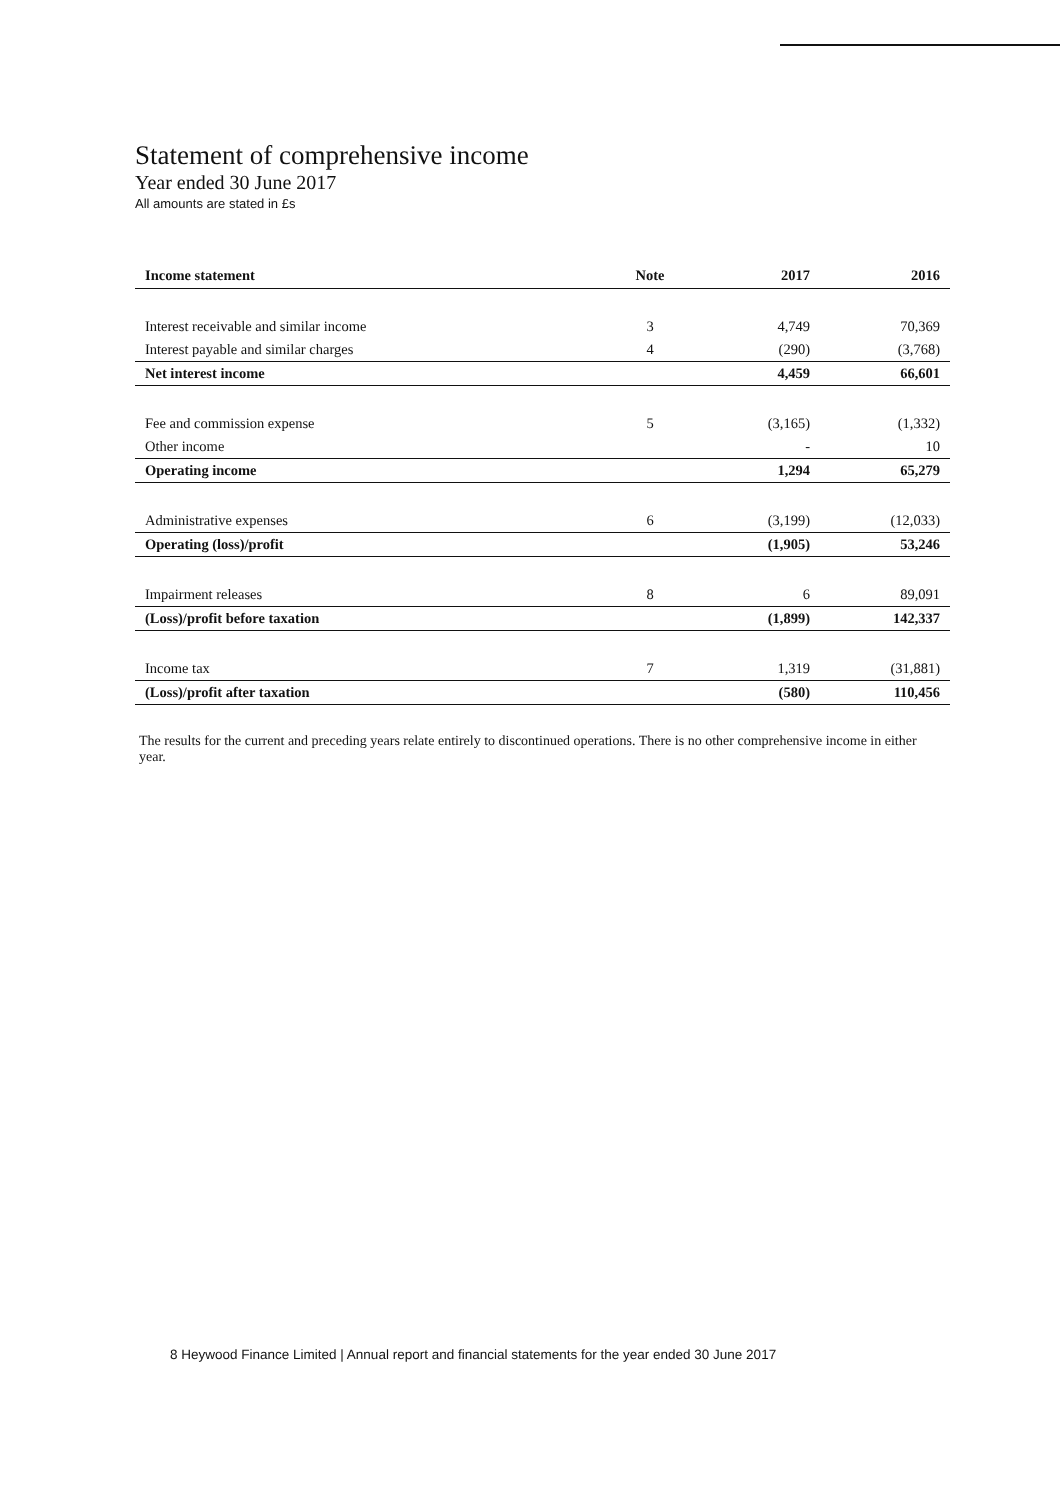Statement of comprehensive income
Year ended 30 June 2017
All amounts are stated in £s
| Income statement | Note | 2017 | 2016 |
| --- | --- | --- | --- |
| Interest receivable and similar income | 3 | 4,749 | 70,369 |
| Interest payable and similar charges | 4 | (290) | (3,768) |
| Net interest income | | 4,459 | 66,601 |
| Fee and commission expense | 5 | (3,165) | (1,332) |
| Other income | | - | 10 |
| Operating income | | 1,294 | 65,279 |
| Administrative expenses | 6 | (3,199) | (12,033) |
| Operating (loss)/profit | | (1,905) | 53,246 |
| Impairment releases | 8 | 6 | 89,091 |
| (Loss)/profit before taxation | | (1,899) | 142,337 |
| Income tax | 7 | 1,319 | (31,881) |
| (Loss)/profit after taxation | | (580) | 110,456 |
The results for the current and preceding years relate entirely to discontinued operations. There is no other comprehensive income in either year.
8 Heywood Finance Limited | Annual report and financial statements for the year ended 30 June 2017